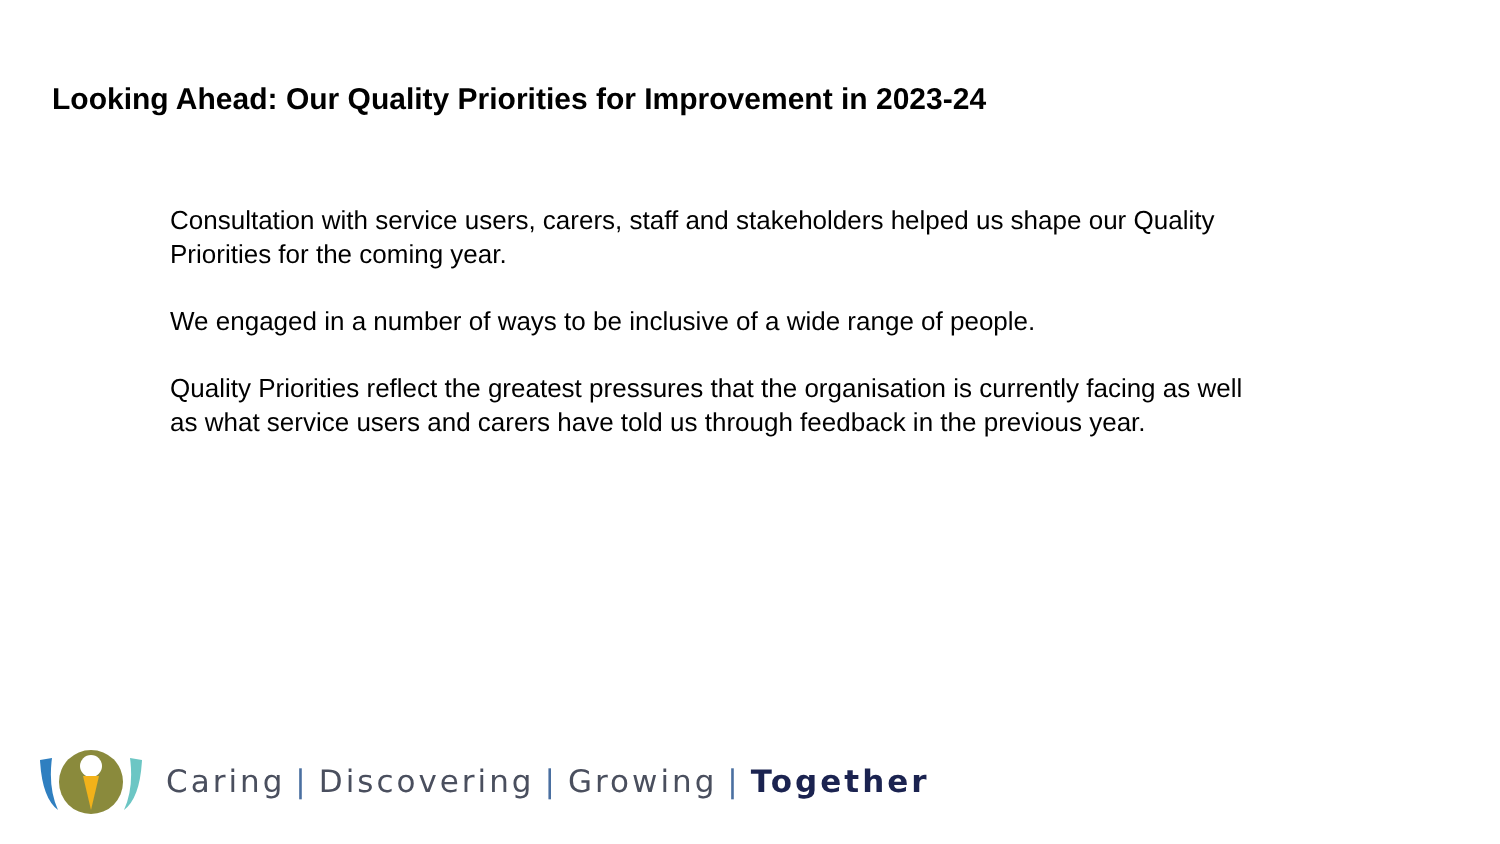Looking Ahead: Our Quality Priorities for Improvement in 2023-24
Consultation with service users, carers, staff and stakeholders helped us shape our Quality Priorities for the coming year.
We engaged in a number of ways to be inclusive of a wide range of people.
Quality Priorities reflect the greatest pressures that the organisation is currently facing as well as what service users and carers have told us through feedback in the previous year.
Caring | Discovering | Growing | Together